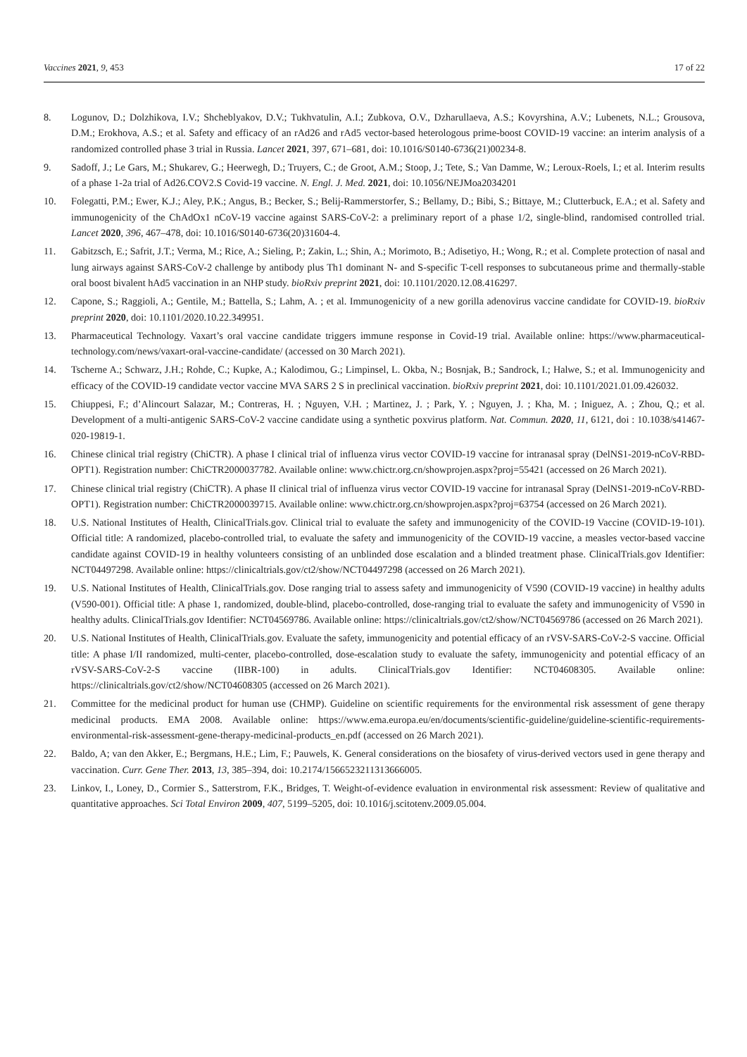Vaccines 2021, 9, 453 17 of 22
8. Logunov, D.; Dolzhikova, I.V.; Shcheblyakov, D.V.; Tukhvatulin, A.I.; Zubkova, O.V., Dzharullaeva, A.S.; Kovyrshina, A.V.; Lubenets, N.L.; Grousova, D.M.; Erokhova, A.S.; et al. Safety and efficacy of an rAd26 and rAd5 vector-based heterologous prime-boost COVID-19 vaccine: an interim analysis of a randomized controlled phase 3 trial in Russia. Lancet 2021, 397, 671–681, doi: 10.1016/S0140-6736(21)00234-8.
9. Sadoff, J.; Le Gars, M.; Shukarev, G.; Heerwegh, D.; Truyers, C.; de Groot, A.M.; Stoop, J.; Tete, S.; Van Damme, W.; Leroux-Roels, I.; et al. Interim results of a phase 1-2a trial of Ad26.COV2.S Covid-19 vaccine. N. Engl. J. Med. 2021, doi: 10.1056/NEJMoa2034201
10. Folegatti, P.M.; Ewer, K.J.; Aley, P.K.; Angus, B.; Becker, S.; Belij-Rammerstorfer, S.; Bellamy, D.; Bibi, S.; Bittaye, M.; Clutterbuck, E.A.; et al. Safety and immunogenicity of the ChAdOx1 nCoV-19 vaccine against SARS-CoV-2: a preliminary report of a phase 1/2, single-blind, randomised controlled trial. Lancet 2020, 396, 467–478, doi: 10.1016/S0140-6736(20)31604-4.
11. Gabitzsch, E.; Safrit, J.T.; Verma, M.; Rice, A.; Sieling, P.; Zakin, L.; Shin, A.; Morimoto, B.; Adisetiyo, H.; Wong, R.; et al. Complete protection of nasal and lung airways against SARS-CoV-2 challenge by antibody plus Th1 dominant N- and S-specific T-cell responses to subcutaneous prime and thermally-stable oral boost bivalent hAd5 vaccination in an NHP study. bioRxiv preprint 2021, doi: 10.1101/2020.12.08.416297.
12. Capone, S.; Raggioli, A.; Gentile, M.; Battella, S.; Lahm, A. ; et al. Immunogenicity of a new gorilla adenovirus vaccine candidate for COVID-19. bioRxiv preprint 2020, doi: 10.1101/2020.10.22.349951.
13. Pharmaceutical Technology. Vaxart’s oral vaccine candidate triggers immune response in Covid-19 trial. Available online: https://www.pharmaceutical-technology.com/news/vaxart-oral-vaccine-candidate/ (accessed on 30 March 2021).
14. Tscherne A.; Schwarz, J.H.; Rohde, C.; Kupke, A.; Kalodimou, G.; Limpinsel, L. Okba, N.; Bosnjak, B.; Sandrock, I.; Halwe, S.; et al. Immunogenicity and efficacy of the COVID-19 candidate vector vaccine MVA SARS 2 S in preclinical vaccination. bioRxiv preprint 2021, doi: 10.1101/2021.01.09.426032.
15. Chiuppesi, F.; d’Alincourt Salazar, M.; Contreras, H. ; Nguyen, V.H. ; Martinez, J. ; Park, Y. ; Nguyen, J. ; Kha, M. ; Iniguez, A. ; Zhou, Q.; et al. Development of a multi-antigenic SARS-CoV-2 vaccine candidate using a synthetic poxvirus platform. Nat. Commun. 2020, 11, 6121, doi : 10.1038/s41467-020-19819-1.
16. Chinese clinical trial registry (ChiCTR). A phase I clinical trial of influenza virus vector COVID-19 vaccine for intranasal spray (DelNS1-2019-nCoV-RBD-OPT1). Registration number: ChiCTR2000037782. Available online: www.chictr.org.cn/showprojen.aspx?proj=55421 (accessed on 26 March 2021).
17. Chinese clinical trial registry (ChiCTR). A phase II clinical trial of influenza virus vector COVID-19 vaccine for intranasal Spray (DelNS1-2019-nCoV-RBD-OPT1). Registration number: ChiCTR2000039715. Available online: www.chictr.org.cn/showprojen.aspx?proj=63754 (accessed on 26 March 2021).
18. U.S. National Institutes of Health, ClinicalTrials.gov. Clinical trial to evaluate the safety and immunogenicity of the COVID-19 Vaccine (COVID-19-101). Official title: A randomized, placebo-controlled trial, to evaluate the safety and immunogenicity of the COVID-19 vaccine, a measles vector-based vaccine candidate against COVID-19 in healthy volunteers consisting of an unblinded dose escalation and a blinded treatment phase. ClinicalTrials.gov Identifier: NCT04497298. Available online: https://clinicaltrials.gov/ct2/show/NCT04497298 (accessed on 26 March 2021).
19. U.S. National Institutes of Health, ClinicalTrials.gov. Dose ranging trial to assess safety and immunogenicity of V590 (COVID-19 vaccine) in healthy adults (V590-001). Official title: A phase 1, randomized, double-blind, placebo-controlled, dose-ranging trial to evaluate the safety and immunogenicity of V590 in healthy adults. ClinicalTrials.gov Identifier: NCT04569786. Available online: https://clinicaltrials.gov/ct2/show/NCT04569786 (accessed on 26 March 2021).
20. U.S. National Institutes of Health, ClinicalTrials.gov. Evaluate the safety, immunogenicity and potential efficacy of an rVSV-SARS-CoV-2-S vaccine. Official title: A phase I/II randomized, multi-center, placebo-controlled, dose-escalation study to evaluate the safety, immunogenicity and potential efficacy of an rVSV-SARS-CoV-2-S vaccine (IIBR-100) in adults. ClinicalTrials.gov Identifier: NCT04608305. Available online: https://clinicaltrials.gov/ct2/show/NCT04608305 (accessed on 26 March 2021).
21. Committee for the medicinal product for human use (CHMP). Guideline on scientific requirements for the environmental risk assessment of gene therapy medicinal products. EMA 2008. Available online: https://www.ema.europa.eu/en/documents/scientific-guideline/guideline-scientific-requirements-environmental-risk-assessment-gene-therapy-medicinal-products_en.pdf (accessed on 26 March 2021).
22. Baldo, A; van den Akker, E.; Bergmans, H.E.; Lim, F.; Pauwels, K. General considerations on the biosafety of virus-derived vectors used in gene therapy and vaccination. Curr. Gene Ther. 2013, 13, 385–394, doi: 10.2174/1566523211313666005.
23. Linkov, I., Loney, D., Cormier S., Satterstrom, F.K., Bridges, T. Weight-of-evidence evaluation in environmental risk assessment: Review of qualitative and quantitative approaches. Sci Total Environ 2009, 407, 5199–5205, doi: 10.1016/j.scitotenv.2009.05.004.